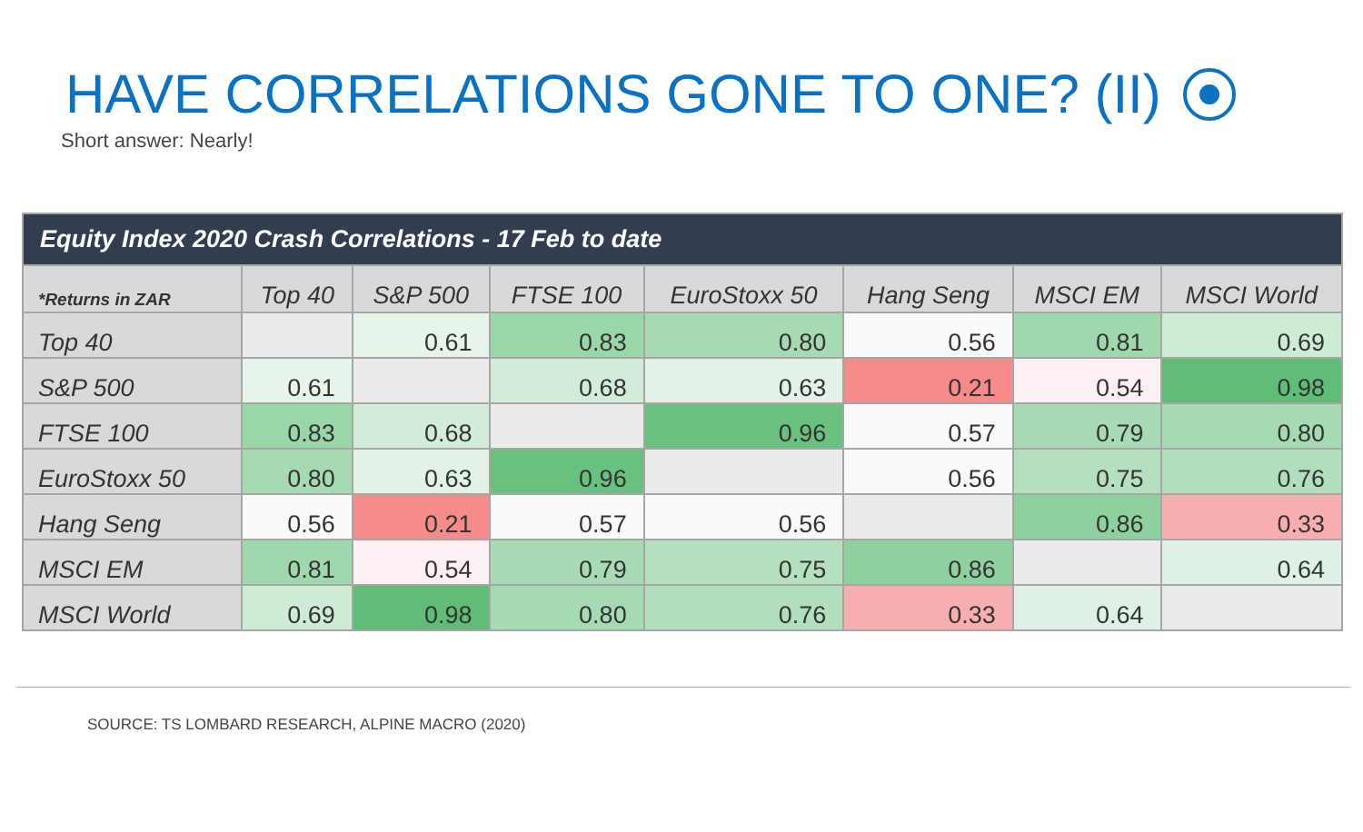HAVE CORRELATIONS GONE TO ONE? (II)
Short answer: Nearly!
| Equity Index 2020 Crash Correlations - 17 Feb to date | | | | | | | |
| --- | --- | --- | --- | --- | --- | --- | --- |
| *Returns in ZAR | Top 40 | S&P 500 | FTSE 100 | EuroStoxx 50 | Hang Seng | MSCI EM | MSCI World |
| Top 40 | | 0.61 | 0.83 | 0.80 | 0.56 | 0.81 | 0.69 |
| S&P 500 | 0.61 | | 0.68 | 0.63 | 0.21 | 0.54 | 0.98 |
| FTSE 100 | 0.83 | 0.68 | | 0.96 | 0.57 | 0.79 | 0.80 |
| EuroStoxx 50 | 0.80 | 0.63 | 0.96 | | 0.56 | 0.75 | 0.76 |
| Hang Seng | 0.56 | 0.21 | 0.57 | 0.56 | | 0.86 | 0.33 |
| MSCI EM | 0.81 | 0.54 | 0.79 | 0.75 | 0.86 | | 0.64 |
| MSCI World | 0.69 | 0.98 | 0.80 | 0.76 | 0.33 | 0.64 | |
SOURCE: TS LOMBARD RESEARCH, ALPINE MACRO (2020)